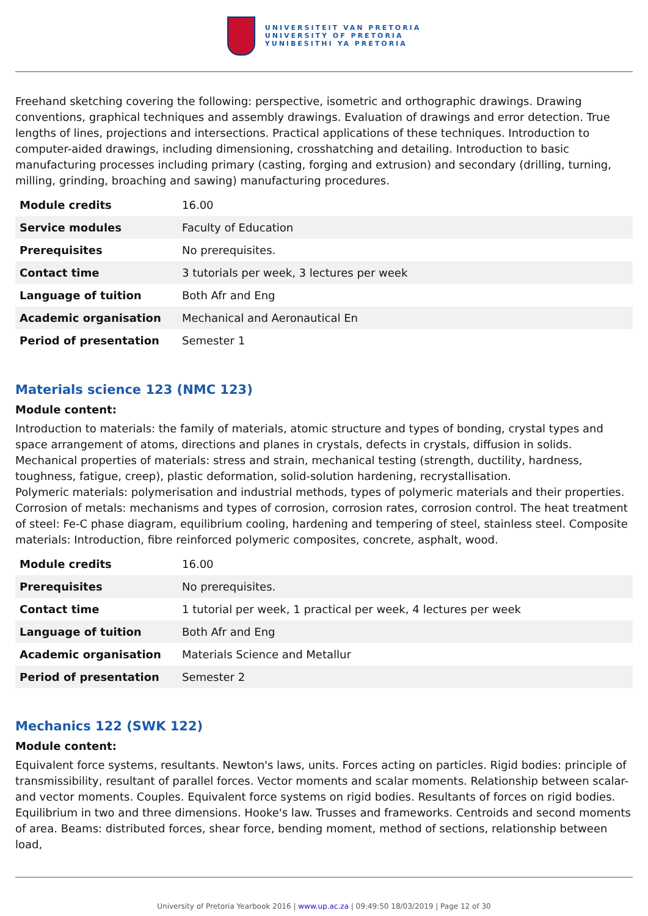UNIVERSITEIT VAN PRETORIA
UNIVERSITY OF PRETORIA
YUNIBESITHI YA PRETORIA
Freehand sketching covering the following: perspective, isometric and orthographic drawings. Drawing conventions, graphical techniques and assembly drawings. Evaluation of drawings and error detection. True lengths of lines, projections and intersections. Practical applications of these techniques. Introduction to computer-aided drawings, including dimensioning, crosshatching and detailing. Introduction to basic manufacturing processes including primary (casting, forging and extrusion) and secondary (drilling, turning, milling, grinding, broaching and sawing) manufacturing procedures.
| Module credits | 16.00 |
| Service modules | Faculty of Education |
| Prerequisites | No prerequisites. |
| Contact time | 3 tutorials per week, 3 lectures per week |
| Language of tuition | Both Afr and Eng |
| Academic organisation | Mechanical and Aeronautical En |
| Period of presentation | Semester 1 |
Materials science 123 (NMC 123)
Module content:
Introduction to materials: the family of materials, atomic structure and types of bonding, crystal types and space arrangement of atoms, directions and planes in crystals, defects in crystals, diffusion in solids. Mechanical properties of materials: stress and strain, mechanical testing (strength, ductility, hardness, toughness, fatigue, creep), plastic deformation, solid-solution hardening, recrystallisation.
Polymeric materials: polymerisation and industrial methods, types of polymeric materials and their properties. Corrosion of metals: mechanisms and types of corrosion, corrosion rates, corrosion control. The heat treatment of steel: Fe-C phase diagram, equilibrium cooling, hardening and tempering of steel, stainless steel. Composite materials: Introduction, fibre reinforced polymeric composites, concrete, asphalt, wood.
| Module credits | 16.00 |
| Prerequisites | No prerequisites. |
| Contact time | 1 tutorial per week, 1 practical per week, 4 lectures per week |
| Language of tuition | Both Afr and Eng |
| Academic organisation | Materials Science and Metallur |
| Period of presentation | Semester 2 |
Mechanics 122 (SWK 122)
Module content:
Equivalent force systems, resultants. Newton's laws, units. Forces acting on particles. Rigid bodies: principle of transmissibility, resultant of parallel forces. Vector moments and scalar moments. Relationship between scalar- and vector moments. Couples. Equivalent force systems on rigid bodies. Resultants of forces on rigid bodies. Equilibrium in two and three dimensions. Hooke's law. Trusses and frameworks. Centroids and second moments of area. Beams: distributed forces, shear force, bending moment, method of sections, relationship between load,
University of Pretoria Yearbook 2016 | www.up.ac.za | 09:49:50 18/03/2019 | Page 12 of 30